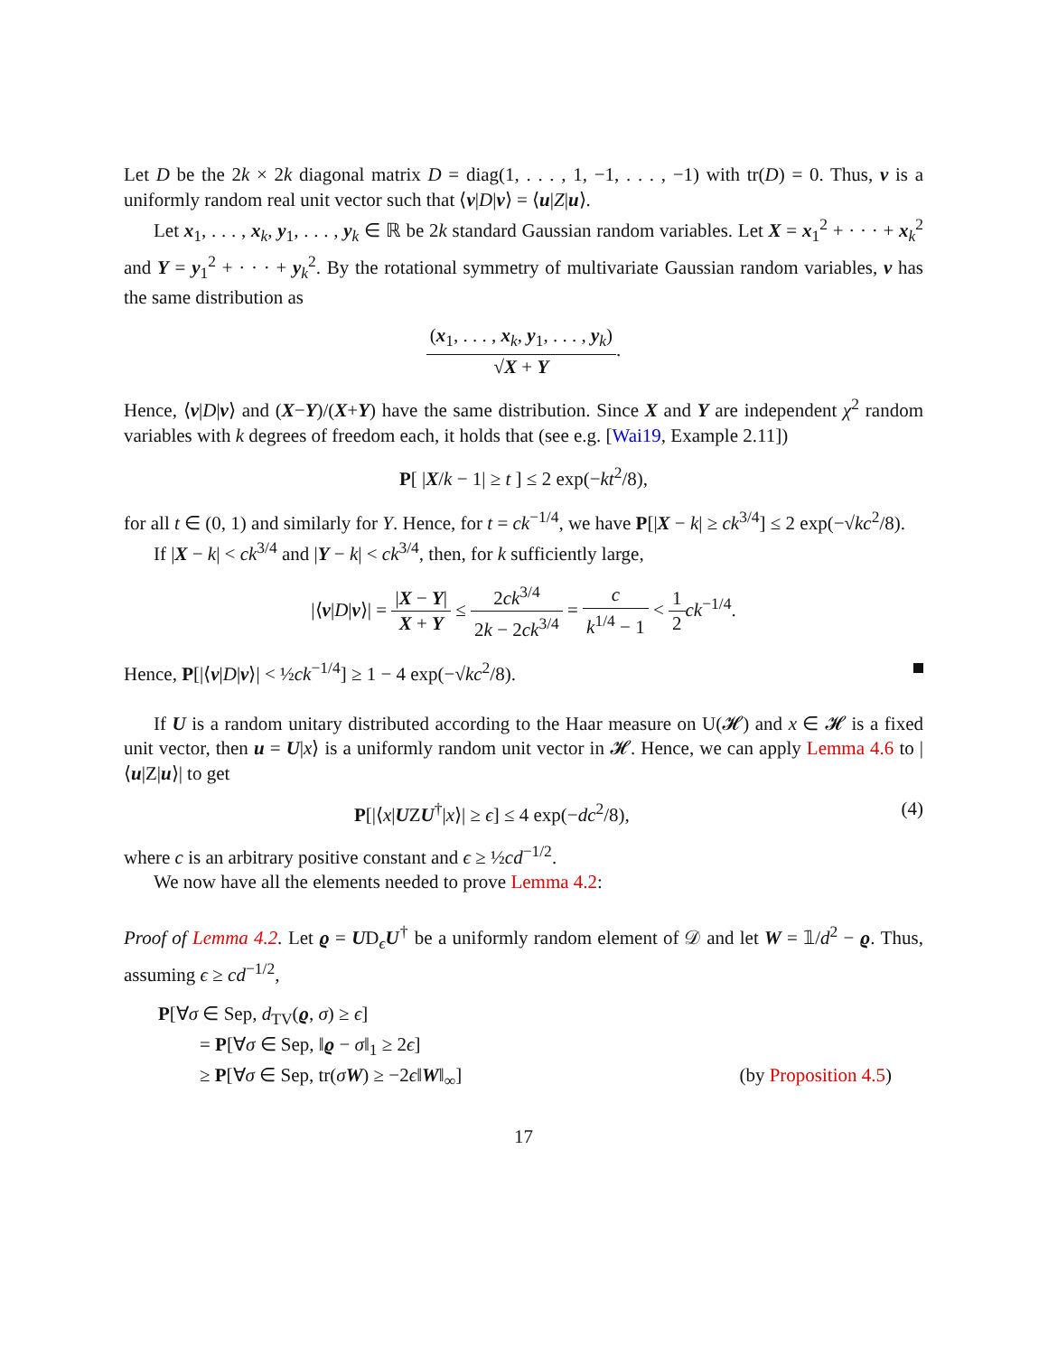Let D be the 2k × 2k diagonal matrix D = diag(1, . . . , 1, −1, . . . , −1) with tr(D) = 0. Thus, v is a uniformly random real unit vector such that ⟨v|D|v⟩ = ⟨u|Z|u⟩.
Let x<sub>1</sub>, . . . , x<sub>k</sub>, y<sub>1</sub>, . . . , y<sub>k</sub> ∈ ℝ be 2k standard Gaussian random variables. Let X = x<sub>1</sub><sup>2</sup> + · · · + x<sub>k</sub><sup>2</sup> and Y = y<sub>1</sub><sup>2</sup> + · · · + y<sub>k</sub><sup>2</sup>. By the rotational symmetry of multivariate Gaussian random variables, v has the same distribution as
(x<sub>1</sub>, . . . , x<sub>k</sub>, y<sub>1</sub>, . . . , y<sub>k</sub>) √X + Y.
Hence, ⟨v|D|v⟩ and (X−Y)/(X+Y) have the same distribution. Since X and Y are independent χ<sup>2</sup> random variables with k degrees of freedom each, it holds that (see e.g. [Wai19, Example 2.11])
P[ |X/k − 1| ≥ t ] ≤ 2 exp(−kt<sup>2</sup>/8),
for all t ∈ (0, 1) and similarly for Y. Hence, for t = ck<sup>−1/4</sup>, we have P[|X − k| ≥ ck<sup>3/4</sup>] ≤ 2 exp(−√kc<sup>2</sup>/8).
If |X − k| < ck<sup>3/4</sup> and |Y − k| < ck<sup>3/4</sup>, then, for k sufficiently large,
|⟨v|D|v⟩| = |X − Y| X + Y ≤ 2ck<sup>3/4</sup> 2k − 2ck<sup>3/4</sup> = c k<sup>1/4</sup> − 1 < 1 2 ck<sup>−1/4</sup>.
Hence, P[|⟨v|D|v⟩| < ½ck<sup>−1/4</sup>] ≥ 1 − 4 exp(−√kc<sup>2</sup>/8).
If U is a random unitary distributed according to the Haar measure on U(𝓗) and x ∈ 𝓗 is a fixed unit vector, then u = U|x⟩ is a uniformly random unit vector in 𝓗. Hence, we can apply Lemma 4.6 to |⟨u|Z|u⟩| to get
P[|⟨x|UZU<sup>†</sup>|x⟩| ≥ ϵ] ≤ 4 exp(−dc<sup>2</sup>/8), (4)
where c is an arbitrary positive constant and ϵ ≥ ½cd<sup>−1/2</sup>.
We now have all the elements needed to prove Lemma 4.2:
Proof of Lemma 4.2. Let ϱ = UD<sub>ϵ</sub>U<sup>†</sup> be a uniformly random element of 𝒟 and let W = 𝟙/d<sup>2</sup> − ϱ. Thus, assuming ϵ ≥ cd<sup>−1/2</sup>,
P[∀σ ∈ Sep, d<sub>TV</sub>(ϱ, σ) ≥ ϵ]
= P[∀σ ∈ Sep, ‖ϱ − σ‖<sub>1</sub> ≥ 2ϵ]
≥ P[∀σ ∈ Sep, tr(σW) ≥ −2ϵ‖W‖<sub>∞</sub>] (by Proposition 4.5)
17